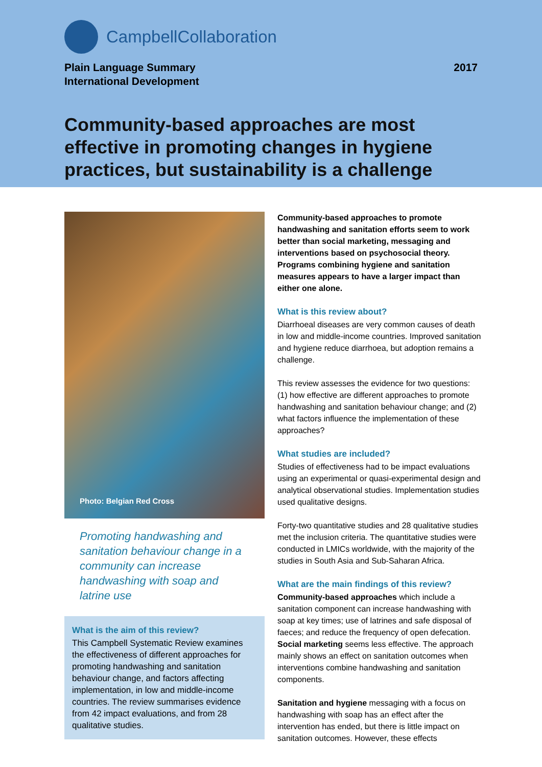CampbellCollaboration
Plain Language Summary
International Development
2017
Community-based approaches are most effective in promoting changes in hygiene practices, but sustainability is a challenge
Photo: Belgian Red Cross
Promoting handwashing and sanitation behaviour change in a community can increase handwashing with soap and latrine use
What is the aim of this review?
This Campbell Systematic Review examines the effectiveness of different approaches for promoting handwashing and sanitation behaviour change, and factors affecting implementation, in low and middle-income countries. The review summarises evidence from 42 impact evaluations, and from 28 qualitative studies.
Community-based approaches to promote handwashing and sanitation efforts seem to work better than social marketing, messaging and interventions based on psychosocial theory. Programs combining hygiene and sanitation measures appears to have a larger impact than either one alone.
What is this review about?
Diarrhoeal diseases are very common causes of death in low and middle-income countries. Improved sanitation and hygiene reduce diarrhoea, but adoption remains a challenge.
This review assesses the evidence for two questions: (1) how effective are different approaches to promote handwashing and sanitation behaviour change; and (2) what factors influence the implementation of these approaches?
What studies are included?
Studies of effectiveness had to be impact evaluations using an experimental or quasi-experimental design and analytical observational studies. Implementation studies used qualitative designs.
Forty-two quantitative studies and 28 qualitative studies met the inclusion criteria. The quantitative studies were conducted in LMICs worldwide, with the majority of the studies in South Asia and Sub-Saharan Africa.
What are the main findings of this review?
Community-based approaches which include a sanitation component can increase handwashing with soap at key times; use of latrines and safe disposal of faeces; and reduce the frequency of open defecation. Social marketing seems less effective. The approach mainly shows an effect on sanitation outcomes when interventions combine handwashing and sanitation components.
Sanitation and hygiene messaging with a focus on handwashing with soap has an effect after the intervention has ended, but there is little impact on sanitation outcomes. However, these effects